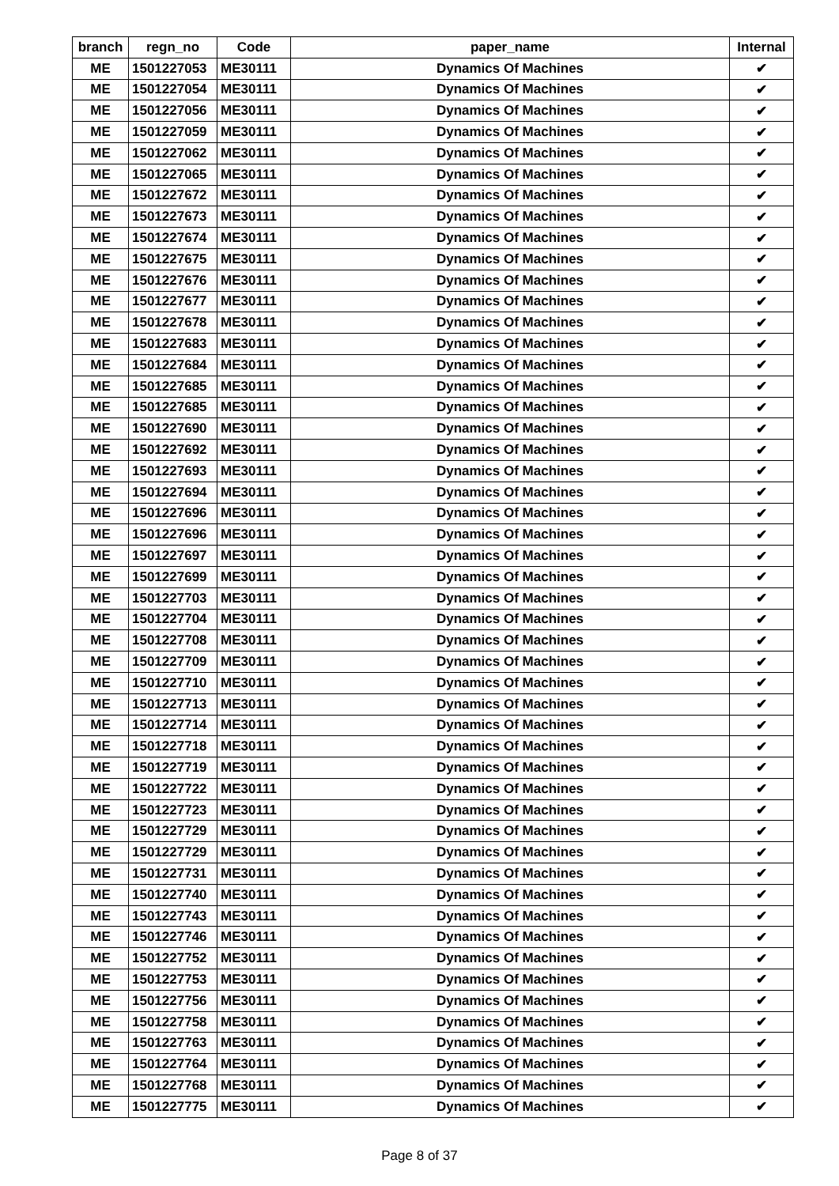| branch | regn_no | Code | paper_name | Internal |
| --- | --- | --- | --- | --- |
| ME | 1501227053 | ME30111 | Dynamics Of Machines | ✔ |
| ME | 1501227054 | ME30111 | Dynamics Of Machines | ✔ |
| ME | 1501227056 | ME30111 | Dynamics Of Machines | ✔ |
| ME | 1501227059 | ME30111 | Dynamics Of Machines | ✔ |
| ME | 1501227062 | ME30111 | Dynamics Of Machines | ✔ |
| ME | 1501227065 | ME30111 | Dynamics Of Machines | ✔ |
| ME | 1501227672 | ME30111 | Dynamics Of Machines | ✔ |
| ME | 1501227673 | ME30111 | Dynamics Of Machines | ✔ |
| ME | 1501227674 | ME30111 | Dynamics Of Machines | ✔ |
| ME | 1501227675 | ME30111 | Dynamics Of Machines | ✔ |
| ME | 1501227676 | ME30111 | Dynamics Of Machines | ✔ |
| ME | 1501227677 | ME30111 | Dynamics Of Machines | ✔ |
| ME | 1501227678 | ME30111 | Dynamics Of Machines | ✔ |
| ME | 1501227683 | ME30111 | Dynamics Of Machines | ✔ |
| ME | 1501227684 | ME30111 | Dynamics Of Machines | ✔ |
| ME | 1501227685 | ME30111 | Dynamics Of Machines | ✔ |
| ME | 1501227685 | ME30111 | Dynamics Of Machines | ✔ |
| ME | 1501227690 | ME30111 | Dynamics Of Machines | ✔ |
| ME | 1501227692 | ME30111 | Dynamics Of Machines | ✔ |
| ME | 1501227693 | ME30111 | Dynamics Of Machines | ✔ |
| ME | 1501227694 | ME30111 | Dynamics Of Machines | ✔ |
| ME | 1501227696 | ME30111 | Dynamics Of Machines | ✔ |
| ME | 1501227696 | ME30111 | Dynamics Of Machines | ✔ |
| ME | 1501227697 | ME30111 | Dynamics Of Machines | ✔ |
| ME | 1501227699 | ME30111 | Dynamics Of Machines | ✔ |
| ME | 1501227703 | ME30111 | Dynamics Of Machines | ✔ |
| ME | 1501227704 | ME30111 | Dynamics Of Machines | ✔ |
| ME | 1501227708 | ME30111 | Dynamics Of Machines | ✔ |
| ME | 1501227709 | ME30111 | Dynamics Of Machines | ✔ |
| ME | 1501227710 | ME30111 | Dynamics Of Machines | ✔ |
| ME | 1501227713 | ME30111 | Dynamics Of Machines | ✔ |
| ME | 1501227714 | ME30111 | Dynamics Of Machines | ✔ |
| ME | 1501227718 | ME30111 | Dynamics Of Machines | ✔ |
| ME | 1501227719 | ME30111 | Dynamics Of Machines | ✔ |
| ME | 1501227722 | ME30111 | Dynamics Of Machines | ✔ |
| ME | 1501227723 | ME30111 | Dynamics Of Machines | ✔ |
| ME | 1501227729 | ME30111 | Dynamics Of Machines | ✔ |
| ME | 1501227729 | ME30111 | Dynamics Of Machines | ✔ |
| ME | 1501227731 | ME30111 | Dynamics Of Machines | ✔ |
| ME | 1501227740 | ME30111 | Dynamics Of Machines | ✔ |
| ME | 1501227743 | ME30111 | Dynamics Of Machines | ✔ |
| ME | 1501227746 | ME30111 | Dynamics Of Machines | ✔ |
| ME | 1501227752 | ME30111 | Dynamics Of Machines | ✔ |
| ME | 1501227753 | ME30111 | Dynamics Of Machines | ✔ |
| ME | 1501227756 | ME30111 | Dynamics Of Machines | ✔ |
| ME | 1501227758 | ME30111 | Dynamics Of Machines | ✔ |
| ME | 1501227763 | ME30111 | Dynamics Of Machines | ✔ |
| ME | 1501227764 | ME30111 | Dynamics Of Machines | ✔ |
| ME | 1501227768 | ME30111 | Dynamics Of Machines | ✔ |
| ME | 1501227775 | ME30111 | Dynamics Of Machines | ✔ |
Page 8 of 37